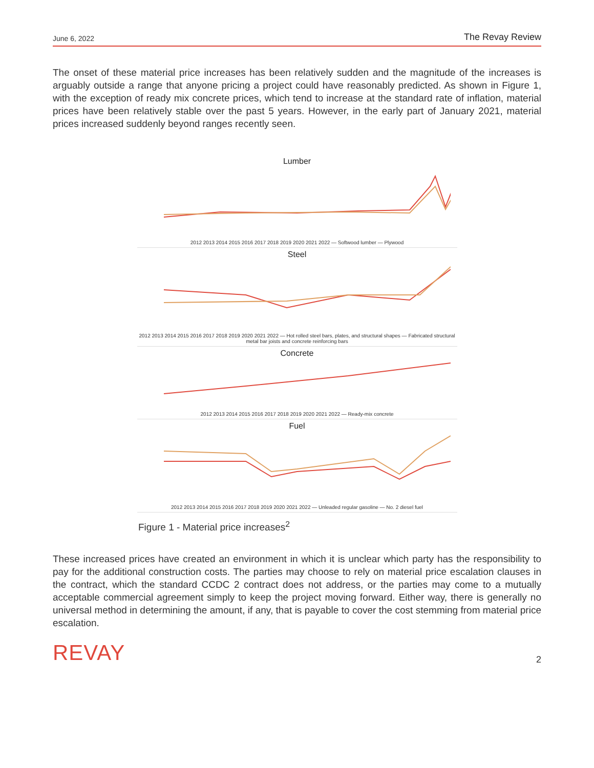June 6, 2022 The Revay Review
The onset of these material price increases has been relatively sudden and the magnitude of the increases is arguably outside a range that anyone pricing a project could have reasonably predicted. As shown in Figure 1, with the exception of ready mix concrete prices, which tend to increase at the standard rate of inflation, material prices have been relatively stable over the past 5 years. However, in the early part of January 2021, material prices increased suddenly beyond ranges recently seen.
Lumber
2012 2013 2014 2015 2016 2017 2018 2019 2020 2021 2022 — Softwood lumber — Plywood
Steel
2012 2013 2014 2015 2016 2017 2018 2019 2020 2021 2022 — Hot rolled steel bars, plates, and structural shapes — Fabricated structural metal bar joists and concrete reinforcing bars
Concrete
2012 2013 2014 2015 2016 2017 2018 2019 2020 2021 2022 — Ready-mix concrete
Fuel
2012 2013 2014 2015 2016 2017 2018 2019 2020 2021 2022 — Unleaded regular gasoline — No. 2 diesel fuel
Figure 1 - Material price increases<sup>2</sup>
These increased prices have created an environment in which it is unclear which party has the responsibility to pay for the additional construction costs. The parties may choose to rely on material price escalation clauses in the contract, which the standard CCDC 2 contract does not address, or the parties may come to a mutually acceptable commercial agreement simply to keep the project moving forward. Either way, there is generally no universal method in determining the amount, if any, that is payable to cover the cost stemming from material price escalation.
REVAY 2